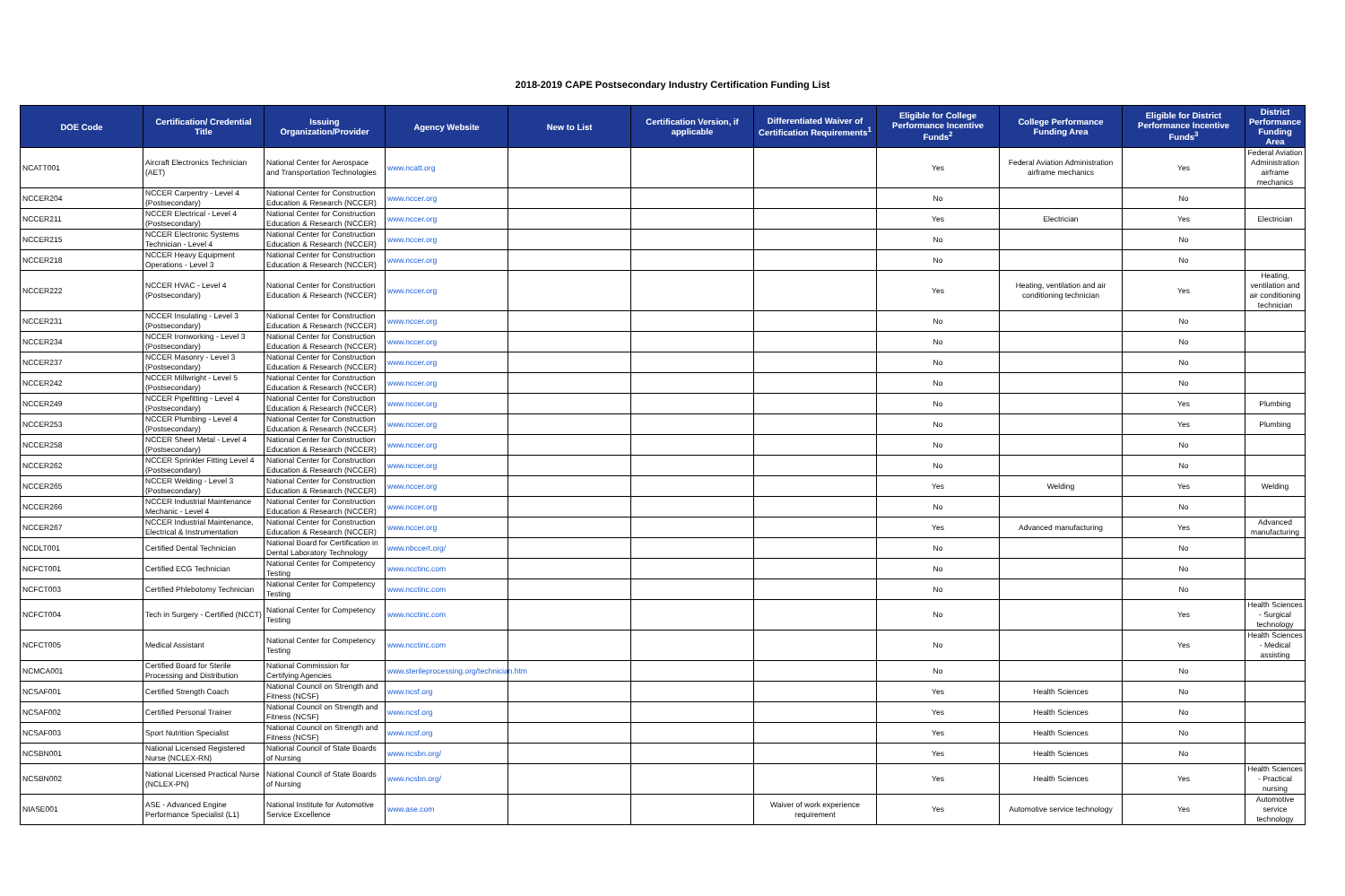2018-2019 CAPE Postsecondary Industry Certification Funding List
| DOE Code | Certification/ Credential Title | Issuing Organization/Provider | Agency Website | New to List | Certification Version, if applicable | Differentiated Waiver of Certification Requirements<sup>1</sup> | Eligible for College Performance Incentive Funds<sup>2</sup> | College Performance Funding Area | Eligible for District Performance Incentive Funds<sup>3</sup> | District Performance Funding Area |
| --- | --- | --- | --- | --- | --- | --- | --- | --- | --- | --- |
| NCATT001 | Aircraft Electronics Technician (AET) | National Center for Aerospace and Transportation Technologies | www.ncatt.org | | | | Yes | Federal Aviation Administration airframe mechanics | Yes | Federal Aviation Administration airframe mechanics |
| NCCER204 | NCCER Carpentry - Level 4 (Postsecondary) | National Center for Construction Education & Research (NCCER) | www.nccer.org | | | | No | | No | |
| NCCER211 | NCCER Electrical - Level 4 (Postsecondary) | National Center for Construction Education & Research (NCCER) | www.nccer.org | | | | Yes | Electrician | Yes | Electrician |
| NCCER215 | NCCER Electronic Systems Technician - Level 4 | National Center for Construction Education & Research (NCCER) | www.nccer.org | | | | No | | No | |
| NCCER218 | NCCER Heavy Equipment Operations - Level 3 | National Center for Construction Education & Research (NCCER) | www.nccer.org | | | | No | | No | |
| NCCER222 | NCCER HVAC - Level 4 (Postsecondary) | National Center for Construction Education & Research (NCCER) | www.nccer.org | | | | Yes | Heating, ventilation and air conditioning technician | Yes | Heating, ventilation and air conditioning technician |
| NCCER231 | NCCER Insulating - Level 3 (Postsecondary) | National Center for Construction Education & Research (NCCER) | www.nccer.org | | | | No | | No | |
| NCCER234 | NCCER Ironworking - Level 3 (Postsecondary) | National Center for Construction Education & Research (NCCER) | www.nccer.org | | | | No | | No | |
| NCCER237 | NCCER Masonry - Level 3 (Postsecondary) | National Center for Construction Education & Research (NCCER) | www.nccer.org | | | | No | | No | |
| NCCER242 | NCCER Millwright - Level 5 (Postsecondary) | National Center for Construction Education & Research (NCCER) | www.nccer.org | | | | No | | No | |
| NCCER249 | NCCER Pipefitting - Level 4 (Postsecondary) | National Center for Construction Education & Research (NCCER) | www.nccer.org | | | | No | | Yes | Plumbing |
| NCCER253 | NCCER Plumbing - Level 4 (Postsecondary) | National Center for Construction Education & Research (NCCER) | www.nccer.org | | | | No | | Yes | Plumbing |
| NCCER258 | NCCER Sheet Metal - Level 4 (Postsecondary) | National Center for Construction Education & Research (NCCER) | www.nccer.org | | | | No | | No | |
| NCCER262 | NCCER Sprinkler Fitting Level 4 (Postsecondary) | National Center for Construction Education & Research (NCCER) | www.nccer.org | | | | No | | No | |
| NCCER265 | NCCER Welding - Level 3 (Postsecondary) | National Center for Construction Education & Research (NCCER) | www.nccer.org | | | | Yes | Welding | Yes | Welding |
| NCCER266 | NCCER Industrial Maintenance Mechanic - Level 4 | National Center for Construction Education & Research (NCCER) | www.nccer.org | | | | No | | No | |
| NCCER267 | NCCER Industrial Maintenance, Electrical & Instrumentation | National Center for Construction Education & Research (NCCER) | www.nccer.org | | | | Yes | Advanced manufacturing | Yes | Advanced manufacturing |
| NCDLT001 | Certified Dental Technician | National Board for Certification in Dental Laboratory Technology | www.nbccert.org/ | | | | No | | No | |
| NCFCT001 | Certified ECG Technician | National Center for Competency Testing | www.ncctinc.com | | | | No | | No | |
| NCFCT003 | Certified Phlebotomy Technician | National Center for Competency Testing | www.ncctinc.com | | | | No | | No | |
| NCFCT004 | Tech in Surgery - Certified (NCCT) | National Center for Competency Testing | www.ncctinc.com | | | | No | | Yes | Health Sciences - Surgical technology |
| NCFCT005 | Medical Assistant | National Center for Competency Testing | www.ncctinc.com | | | | No | | Yes | Health Sciences - Medical assisting |
| NCMCA001 | Certified Board for Sterile Processing and Distribution | National Commission for Certifying Agencies | www.sterileprocessing.org/technician.htm | | | | No | | No | |
| NCSAF001 | Certified Strength Coach | National Council on Strength and Fitness (NCSF) | www.ncsf.org | | | | Yes | Health Sciences | No | |
| NCSAF002 | Certified Personal Trainer | National Council on Strength and Fitness (NCSF) | www.ncsf.org | | | | Yes | Health Sciences | No | |
| NCSAF003 | Sport Nutrition Specialist | National Council on Strength and Fitness (NCSF) | www.ncsf.org | | | | Yes | Health Sciences | No | |
| NCSBN001 | National Licensed Registered Nurse (NCLEX-RN) | National Council of State Boards of Nursing | www.ncsbn.org/ | | | | Yes | Health Sciences | No | |
| NCSBN002 | National Licensed Practical Nurse (NCLEX-PN) | National Council of State Boards of Nursing | www.ncsbn.org/ | | | | Yes | Health Sciences | Yes | Health Sciences - Practical nursing |
| NIASE001 | ASE - Advanced Engine Performance Specialist (L1) | National Institute for Automotive Service Excellence | www.ase.com | | | Waiver of work experience requirement | Yes | Automotive service technology | Yes | Automotive service technology |